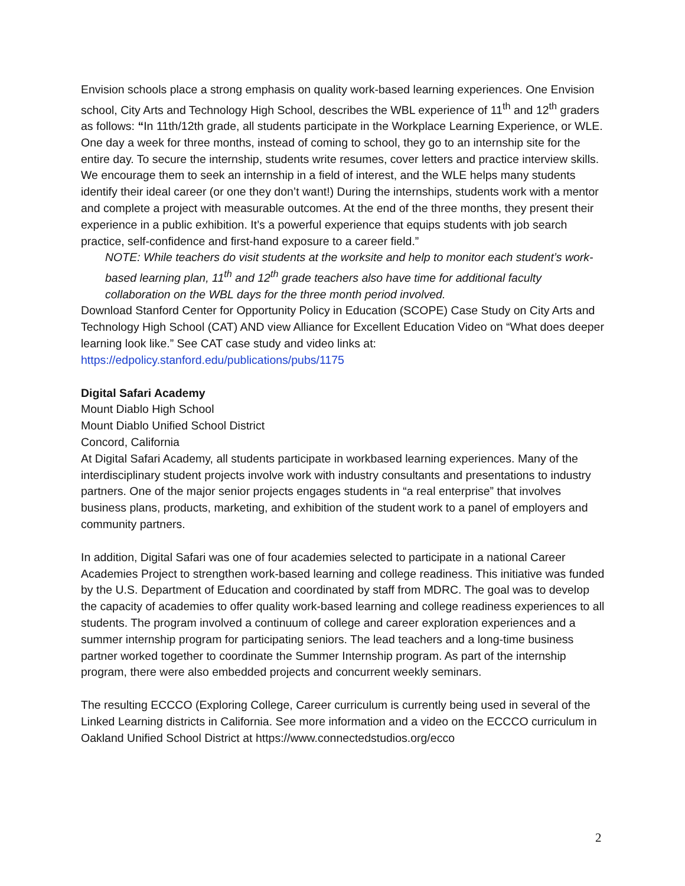Envision schools place a strong emphasis on quality work-based learning experiences. One Envision school, City Arts and Technology High School, describes the WBL experience of 11<sup>th</sup> and 12<sup>th</sup> graders as follows: “In 11th/12th grade, all students participate in the Workplace Learning Experience, or WLE. One day a week for three months, instead of coming to school, they go to an internship site for the entire day. To secure the internship, students write resumes, cover letters and practice interview skills. We encourage them to seek an internship in a field of interest, and the WLE helps many students identify their ideal career (or one they don’t want!) During the internships, students work with a mentor and complete a project with measurable outcomes. At the end of the three months, they present their experience in a public exhibition. It’s a powerful experience that equips students with job search practice, self-confidence and first-hand exposure to a career field.”
NOTE: While teachers do visit students at the worksite and help to monitor each student’s work-based learning plan, 11<sup>th</sup> and 12<sup>th</sup> grade teachers also have time for additional faculty collaboration on the WBL days for the three month period involved.
Download Stanford Center for Opportunity Policy in Education (SCOPE) Case Study on City Arts and Technology High School (CAT) AND view Alliance for Excellent Education Video on “What does deeper learning look like.” See CAT case study and video links at: https://edpolicy.stanford.edu/publications/pubs/1175
Digital Safari Academy
Mount Diablo High School
Mount Diablo Unified School District
Concord, California
At Digital Safari Academy, all students participate in workbased learning experiences. Many of the interdisciplinary student projects involve work with industry consultants and presentations to industry partners. One of the major senior projects engages students in “a real enterprise” that involves business plans, products, marketing, and exhibition of the student work to a panel of employers and community partners.
In addition, Digital Safari was one of four academies selected to participate in a national Career Academies Project to strengthen work-based learning and college readiness. This initiative was funded by the U.S. Department of Education and coordinated by staff from MDRC. The goal was to develop the capacity of academies to offer quality work-based learning and college readiness experiences to all students. The program involved a continuum of college and career exploration experiences and a summer internship program for participating seniors. The lead teachers and a long-time business partner worked together to coordinate the Summer Internship program. As part of the internship program, there were also embedded projects and concurrent weekly seminars.
The resulting ECCCO (Exploring College, Career curriculum is currently being used in several of the Linked Learning districts in California. See more information and a video on the ECCCO curriculum in Oakland Unified School District at https://www.connectedstudios.org/ecco
2